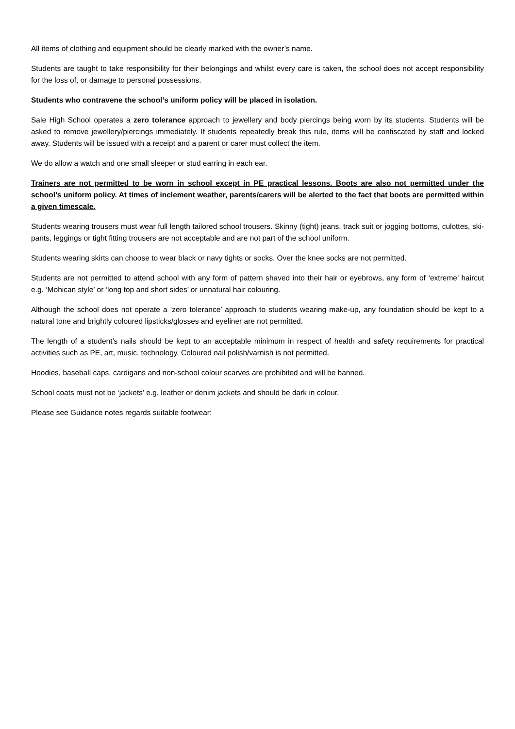All items of clothing and equipment should be clearly marked with the owner’s name.
Students are taught to take responsibility for their belongings and whilst every care is taken, the school does not accept responsibility for the loss of, or damage to personal possessions.
Students who contravene the school’s uniform policy will be placed in isolation.
Sale High School operates a zero tolerance approach to jewellery and body piercings being worn by its students. Students will be asked to remove jewellery/piercings immediately. If students repeatedly break this rule, items will be confiscated by staff and locked away. Students will be issued with a receipt and a parent or carer must collect the item.
We do allow a watch and one small sleeper or stud earring in each ear.
Trainers are not permitted to be worn in school except in PE practical lessons. Boots are also not permitted under the school’s uniform policy. At times of inclement weather, parents/carers will be alerted to the fact that boots are permitted within a given timescale.
Students wearing trousers must wear full length tailored school trousers. Skinny (tight) jeans, track suit or jogging bottoms, culottes, ski-pants, leggings or tight fitting trousers are not acceptable and are not part of the school uniform.
Students wearing skirts can choose to wear black or navy tights or socks. Over the knee socks are not permitted.
Students are not permitted to attend school with any form of pattern shaved into their hair or eyebrows, any form of ‘extreme’ haircut e.g. ‘Mohican style’ or ‘long top and short sides’ or unnatural hair colouring.
Although the school does not operate a ‘zero tolerance’ approach to students wearing make-up, any foundation should be kept to a natural tone and brightly coloured lipsticks/glosses and eyeliner are not permitted.
The length of a student’s nails should be kept to an acceptable minimum in respect of health and safety requirements for practical activities such as PE, art, music, technology. Coloured nail polish/varnish is not permitted.
Hoodies, baseball caps, cardigans and non-school colour scarves are prohibited and will be banned.
School coats must not be ‘jackets’ e.g. leather or denim jackets and should be dark in colour.
Please see Guidance notes regards suitable footwear: